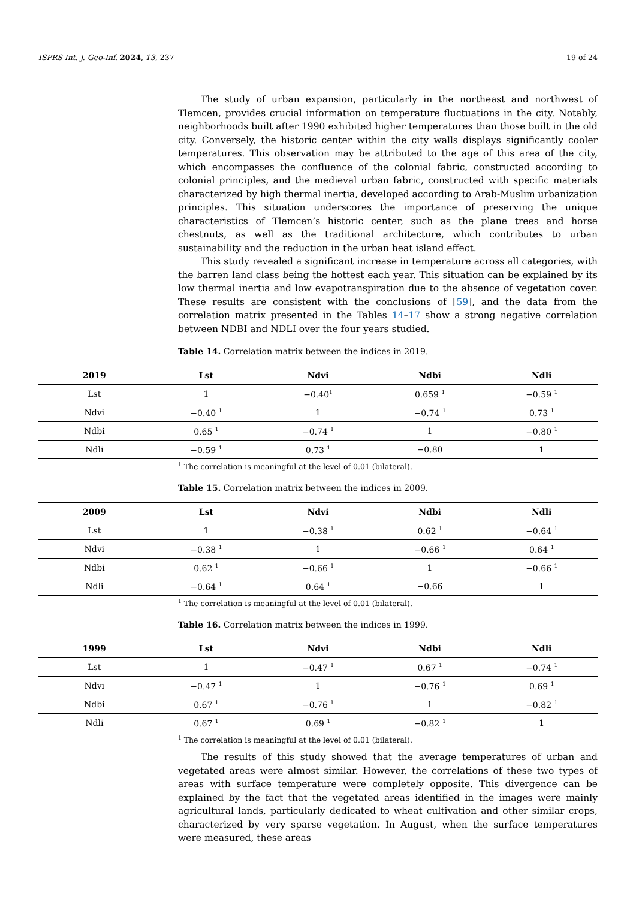ISPRS Int. J. Geo-Inf. 2024, 13, 237 19 of 24
The study of urban expansion, particularly in the northeast and northwest of Tlemcen, provides crucial information on temperature fluctuations in the city. Notably, neighborhoods built after 1990 exhibited higher temperatures than those built in the old city. Conversely, the historic center within the city walls displays significantly cooler temperatures. This observation may be attributed to the age of this area of the city, which encompasses the confluence of the colonial fabric, constructed according to colonial principles, and the medieval urban fabric, constructed with specific materials characterized by high thermal inertia, developed according to Arab-Muslim urbanization principles. This situation underscores the importance of preserving the unique characteristics of Tlemcen’s historic center, such as the plane trees and horse chestnuts, as well as the traditional architecture, which contributes to urban sustainability and the reduction in the urban heat island effect.
This study revealed a significant increase in temperature across all categories, with the barren land class being the hottest each year. This situation can be explained by its low thermal inertia and low evapotranspiration due to the absence of vegetation cover. These results are consistent with the conclusions of [59], and the data from the correlation matrix presented in the Tables 14–17 show a strong negative correlation between NDBI and NDLI over the four years studied.
Table 14. Correlation matrix between the indices in 2019.
| 2019 | Lst | Ndvi | Ndbi | Ndli |
| --- | --- | --- | --- | --- |
| Lst | 1 | −0.40<sup>1</sup> | 0.659 <sup>1</sup> | −0.59 <sup>1</sup> |
| Ndvi | −0.40 <sup>1</sup> | 1 | −0.74 <sup>1</sup> | 0.73 <sup>1</sup> |
| Ndbi | 0.65 <sup>1</sup> | −0.74 <sup>1</sup> | 1 | −0.80 <sup>1</sup> |
| Ndli | −0.59 <sup>1</sup> | 0.73 <sup>1</sup> | −0.80 | 1 |
<sup>1</sup> The correlation is meaningful at the level of 0.01 (bilateral).
Table 15. Correlation matrix between the indices in 2009.
| 2009 | Lst | Ndvi | Ndbi | Ndli |
| --- | --- | --- | --- | --- |
| Lst | 1 | −0.38 <sup>1</sup> | 0.62 <sup>1</sup> | −0.64 <sup>1</sup> |
| Ndvi | −0.38 <sup>1</sup> | 1 | −0.66 <sup>1</sup> | 0.64 <sup>1</sup> |
| Ndbi | 0.62 <sup>1</sup> | −0.66 <sup>1</sup> | 1 | −0.66 <sup>1</sup> |
| Ndli | −0.64 <sup>1</sup> | 0.64 <sup>1</sup> | −0.66 | 1 |
<sup>1</sup> The correlation is meaningful at the level of 0.01 (bilateral).
Table 16. Correlation matrix between the indices in 1999.
| 1999 | Lst | Ndvi | Ndbi | Ndli |
| --- | --- | --- | --- | --- |
| Lst | 1 | −0.47 <sup>1</sup> | 0.67 <sup>1</sup> | −0.74 <sup>1</sup> |
| Ndvi | −0.47 <sup>1</sup> | 1 | −0.76 <sup>1</sup> | 0.69 <sup>1</sup> |
| Ndbi | 0.67 <sup>1</sup> | −0.76 <sup>1</sup> | 1 | −0.82 <sup>1</sup> |
| Ndli | 0.67 <sup>1</sup> | 0.69 <sup>1</sup> | −0.82 <sup>1</sup> | 1 |
<sup>1</sup> The correlation is meaningful at the level of 0.01 (bilateral).
The results of this study showed that the average temperatures of urban and vegetated areas were almost similar. However, the correlations of these two types of areas with surface temperature were completely opposite. This divergence can be explained by the fact that the vegetated areas identified in the images were mainly agricultural lands, particularly dedicated to wheat cultivation and other similar crops, characterized by very sparse vegetation. In August, when the surface temperatures were measured, these areas